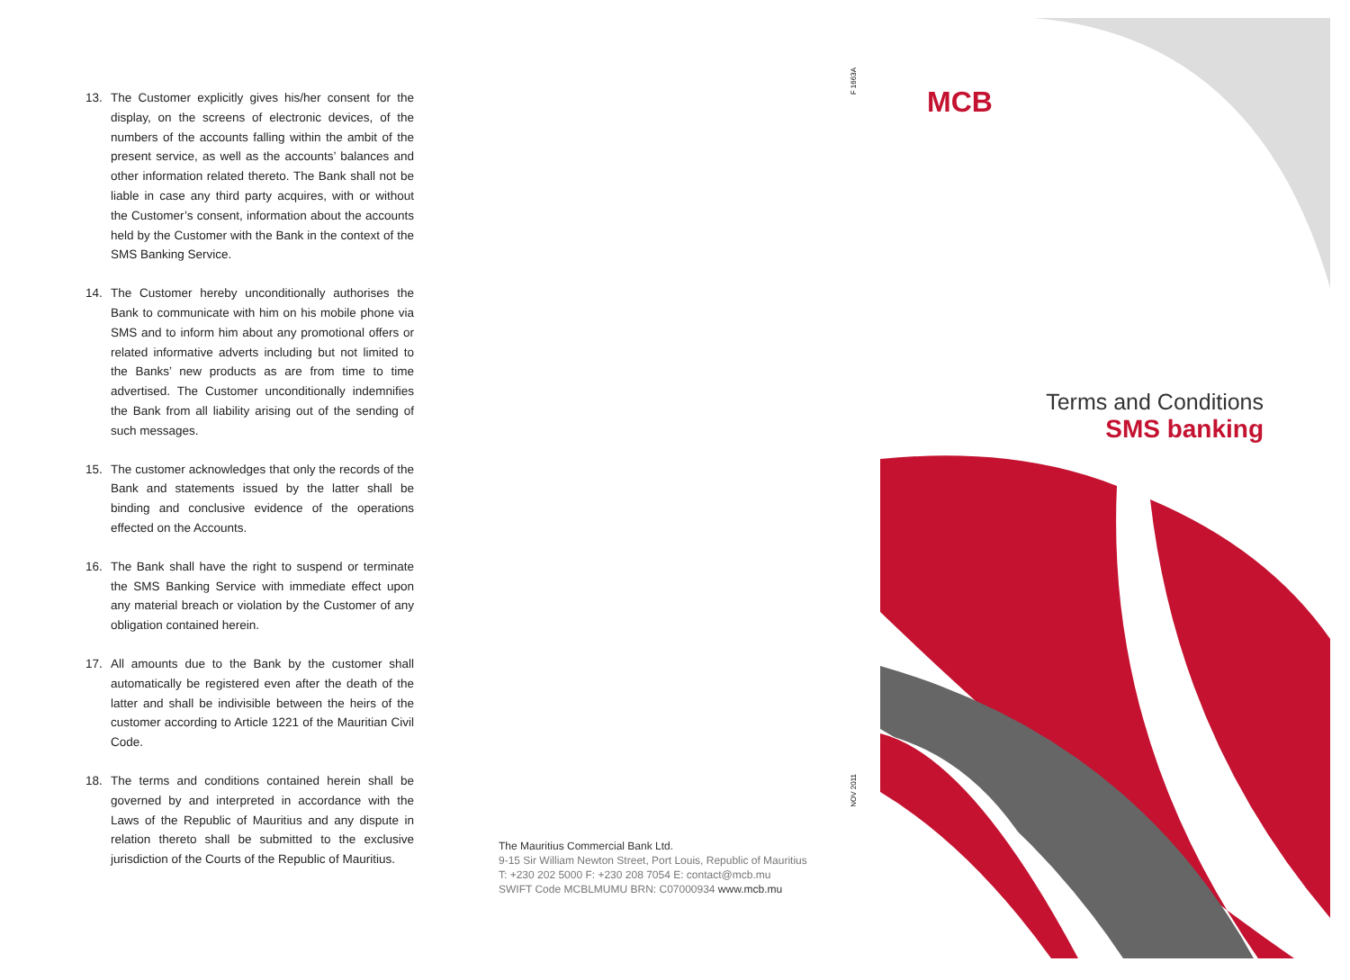13. The Customer explicitly gives his/her consent for the display, on the screens of electronic devices, of the numbers of the accounts falling within the ambit of the present service, as well as the accounts’ balances and other information related thereto. The Bank shall not be liable in case any third party acquires, with or without the Customer’s consent, information about the accounts held by the Customer with the Bank in the context of the SMS Banking Service.
14. The Customer hereby unconditionally authorises the Bank to communicate with him on his mobile phone via SMS and to inform him about any promotional offers or related informative adverts including but not limited to the Banks’ new products as are from time to time advertised. The Customer unconditionally indemnifies the Bank from all liability arising out of the sending of such messages.
15. The customer acknowledges that only the records of the Bank and statements issued by the latter shall be binding and conclusive evidence of the operations effected on the Accounts.
16. The Bank shall have the right to suspend or terminate the SMS Banking Service with immediate effect upon any material breach or violation by the Customer of any obligation contained herein.
17. All amounts due to the Bank by the customer shall automatically be registered even after the death of the latter and shall be indivisible between the heirs of the customer according to Article 1221 of the Mauritian Civil Code.
18. The terms and conditions contained herein shall be governed by and interpreted in accordance with the Laws of the Republic of Mauritius and any dispute in relation thereto shall be submitted to the exclusive jurisdiction of the Courts of the Republic of Mauritius.
The Mauritius Commercial Bank Ltd.
9-15 Sir William Newton Street, Port Louis, Republic of Mauritius
T: +230 202 5000 F: +230 208 7054 E: contact@mcb.mu
SWIFT Code MCBLMUMU BRN: C07000934 www.mcb.mu
F 1663A
NOV 2011
MCB
Terms and Conditions
SMS banking